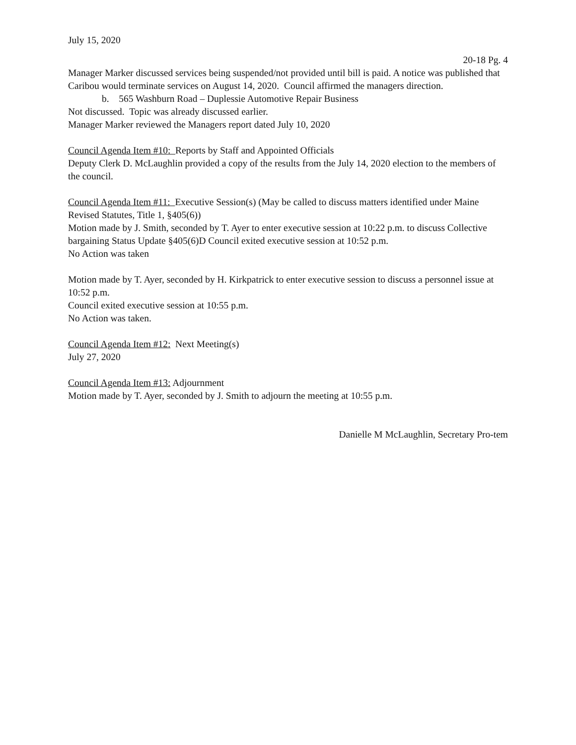July 15, 2020
20-18 Pg. 4
Manager Marker discussed services being suspended/not provided until bill is paid. A notice was published that Caribou would terminate services on August 14, 2020. Council affirmed the managers direction.
b. 565 Washburn Road – Duplessie Automotive Repair Business
Not discussed. Topic was already discussed earlier.
Manager Marker reviewed the Managers report dated July 10, 2020
Council Agenda Item #10: Reports by Staff and Appointed Officials
Deputy Clerk D. McLaughlin provided a copy of the results from the July 14, 2020 election to the members of the council.
Council Agenda Item #11: Executive Session(s) (May be called to discuss matters identified under Maine Revised Statutes, Title 1, §405(6))
Motion made by J. Smith, seconded by T. Ayer to enter executive session at 10:22 p.m. to discuss Collective bargaining Status Update §405(6)D Council exited executive session at 10:52 p.m.
No Action was taken
Motion made by T. Ayer, seconded by H. Kirkpatrick to enter executive session to discuss a personnel issue at 10:52 p.m.
Council exited executive session at 10:55 p.m.
No Action was taken.
Council Agenda Item #12: Next Meeting(s)
July 27, 2020
Council Agenda Item #13: Adjournment
Motion made by T. Ayer, seconded by J. Smith to adjourn the meeting at 10:55 p.m.
Danielle M McLaughlin, Secretary Pro-tem